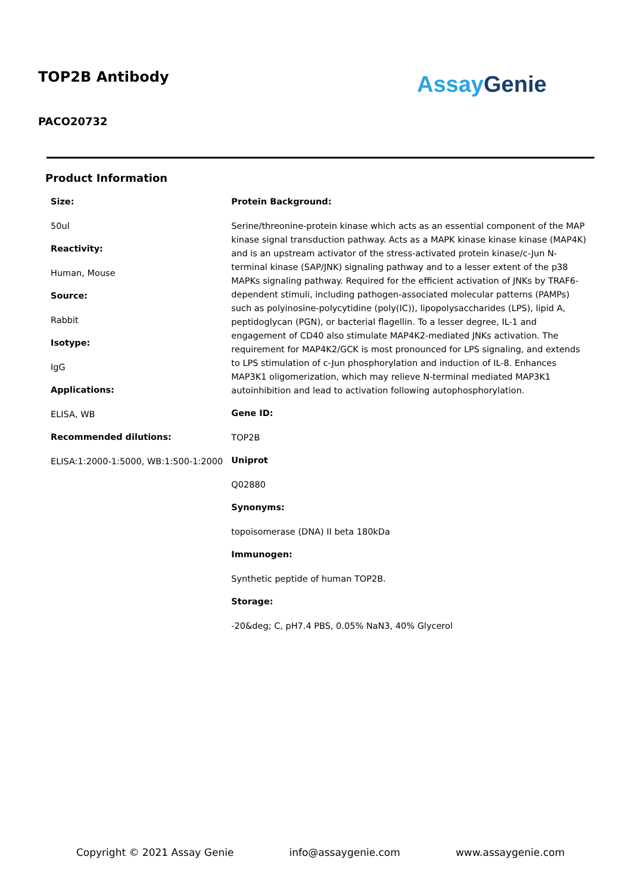TOP2B Antibody
PACO20732
Assay Genie
Product Information
Size:
50ul
Reactivity:
Human, Mouse
Source:
Rabbit
Isotype:
IgG
Applications:
ELISA, WB
Recommended dilutions:
ELISA:1:2000-1:5000, WB:1:500-1:2000
Protein Background:
Serine/threonine-protein kinase which acts as an essential component of the MAP kinase signal transduction pathway. Acts as a MAPK kinase kinase kinase (MAP4K) and is an upstream activator of the stress-activated protein kinase/c-Jun N-terminal kinase (SAP/JNK) signaling pathway and to a lesser extent of the p38 MAPKs signaling pathway. Required for the efficient activation of JNKs by TRAF6-dependent stimuli, including pathogen-associated molecular patterns (PAMPs) such as polyinosine-polycytidine (poly(IC)), lipopolysaccharides (LPS), lipid A, peptidoglycan (PGN), or bacterial flagellin. To a lesser degree, IL-1 and engagement of CD40 also stimulate MAP4K2-mediated JNKs activation. The requirement for MAP4K2/GCK is most pronounced for LPS signaling, and extends to LPS stimulation of c-Jun phosphorylation and induction of IL-8. Enhances MAP3K1 oligomerization, which may relieve N-terminal mediated MAP3K1 autoinhibition and lead to activation following autophosphorylation.
Gene ID:
TOP2B
Uniprot
Q02880
Synonyms:
topoisomerase (DNA) II beta 180kDa
Immunogen:
Synthetic peptide of human TOP2B.
Storage:
-20&deg; C, pH7.4 PBS, 0.05% NaN3, 40% Glycerol
Copyright © 2021 Assay Genie info@assaygenie.com www.assaygenie.com